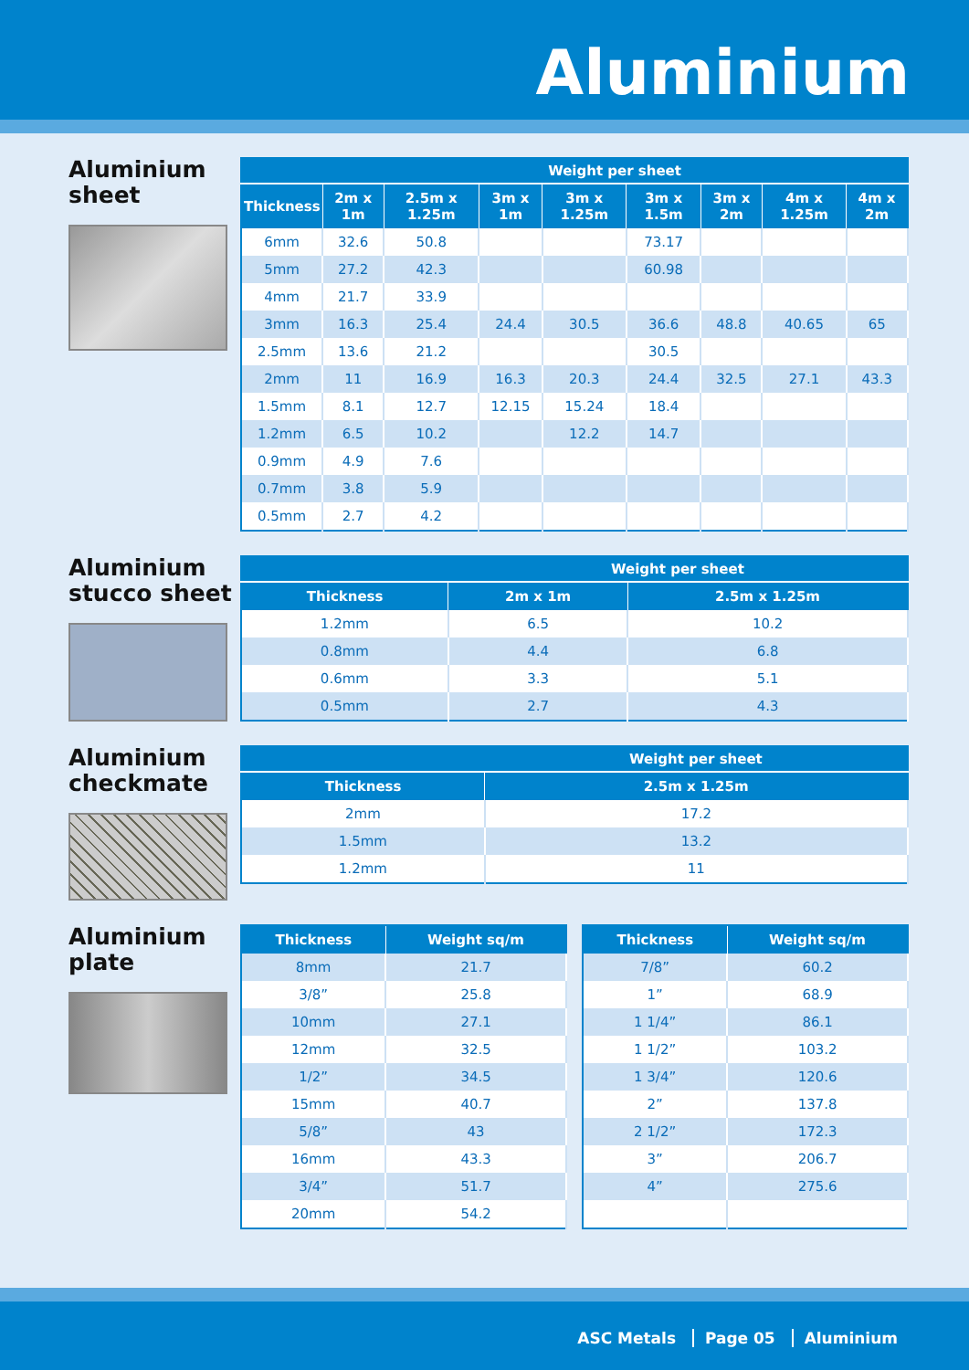Aluminium
Aluminium
sheet
| | Weight per sheet | | | | | | | |
| --- | --- | --- | --- | --- | --- | --- | --- | --- |
| Thickness | 2m x 1m | 2.5m x 1.25m | 3m x 1m | 3m x 1.25m | 3m x 1.5m | 3m x 2m | 4m x 1.25m | 4m x 2m |
| 6mm | 32.6 | 50.8 | | | 73.17 | | | |
| 5mm | 27.2 | 42.3 | | | 60.98 | | | |
| 4mm | 21.7 | 33.9 | | | | | | |
| 3mm | 16.3 | 25.4 | 24.4 | 30.5 | 36.6 | 48.8 | 40.65 | 65 |
| 2.5mm | 13.6 | 21.2 | | | 30.5 | | | |
| 2mm | 11 | 16.9 | 16.3 | 20.3 | 24.4 | 32.5 | 27.1 | 43.3 |
| 1.5mm | 8.1 | 12.7 | 12.15 | 15.24 | 18.4 | | | |
| 1.2mm | 6.5 | 10.2 | | 12.2 | 14.7 | | | |
| 0.9mm | 4.9 | 7.6 | | | | | | |
| 0.7mm | 3.8 | 5.9 | | | | | | |
| 0.5mm | 2.7 | 4.2 | | | | | | |
Aluminium
stucco sheet
| | Weight per sheet | |
| --- | --- | --- |
| Thickness | 2m x 1m | 2.5m x 1.25m |
| 1.2mm | 6.5 | 10.2 |
| 0.8mm | 4.4 | 6.8 |
| 0.6mm | 3.3 | 5.1 |
| 0.5mm | 2.7 | 4.3 |
Aluminium
checkmate
| | Weight per sheet |
| --- | --- |
| Thickness | 2.5m x 1.25m |
| 2mm | 17.2 |
| 1.5mm | 13.2 |
| 1.2mm | 11 |
Aluminium
plate
| Thickness | Weight sq/m |
| --- | --- |
| 8mm | 21.7 |
| 3/8” | 25.8 |
| 10mm | 27.1 |
| 12mm | 32.5 |
| 1/2” | 34.5 |
| 15mm | 40.7 |
| 5/8” | 43 |
| 16mm | 43.3 |
| 3/4” | 51.7 |
| 20mm | 54.2 |
| Thickness | Weight sq/m |
| --- | --- |
| 7/8” | 60.2 |
| 1” | 68.9 |
| 1 1/4” | 86.1 |
| 1 1/2” | 103.2 |
| 1 3/4” | 120.6 |
| 2” | 137.8 |
| 2 1/2” | 172.3 |
| 3” | 206.7 |
| 4” | 275.6 |
ASC Metals Page 05 Aluminium